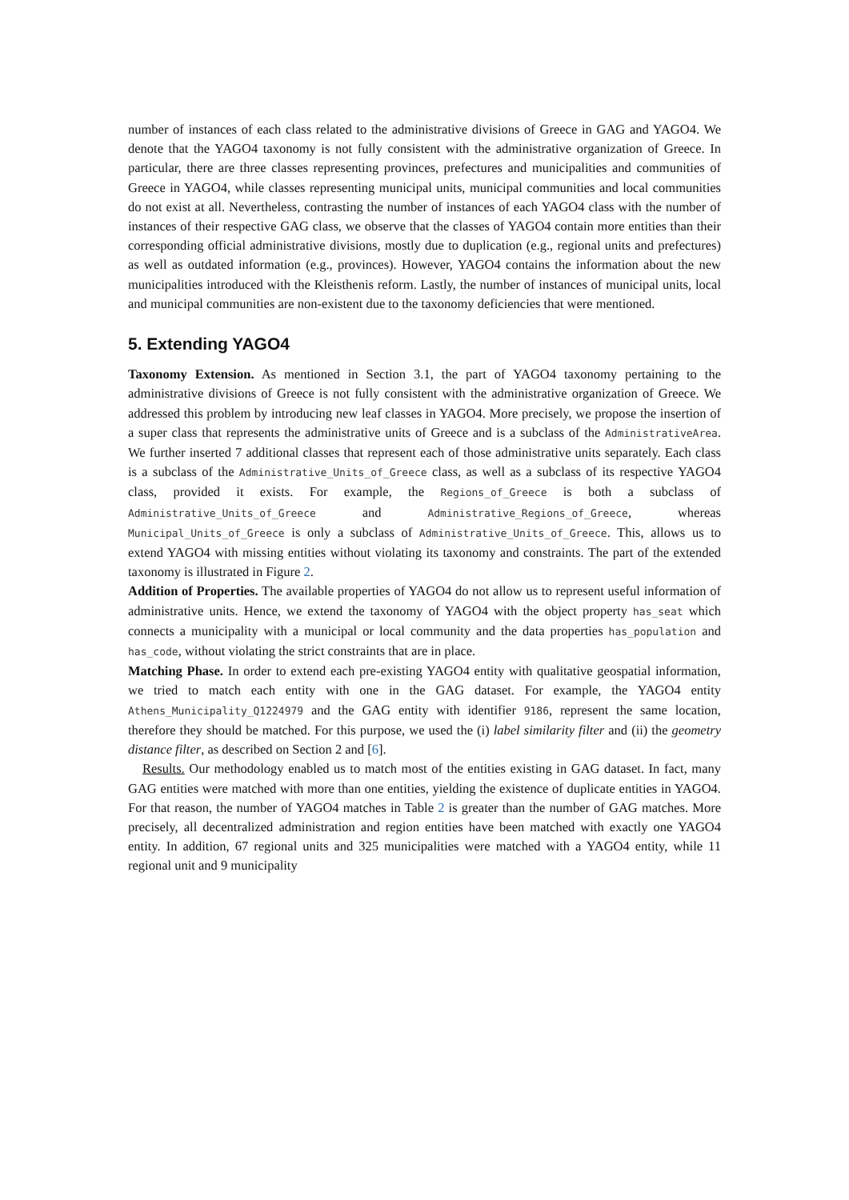number of instances of each class related to the administrative divisions of Greece in GAG and YAGO4. We denote that the YAGO4 taxonomy is not fully consistent with the administrative organization of Greece. In particular, there are three classes representing provinces, prefectures and municipalities and communities of Greece in YAGO4, while classes representing municipal units, municipal communities and local communities do not exist at all. Nevertheless, contrasting the number of instances of each YAGO4 class with the number of instances of their respective GAG class, we observe that the classes of YAGO4 contain more entities than their corresponding official administrative divisions, mostly due to duplication (e.g., regional units and prefectures) as well as outdated information (e.g., provinces). However, YAGO4 contains the information about the new municipalities introduced with the Kleisthenis reform. Lastly, the number of instances of municipal units, local and municipal communities are non-existent due to the taxonomy deficiencies that were mentioned.
5. Extending YAGO4
Taxonomy Extension. As mentioned in Section 3.1, the part of YAGO4 taxonomy pertaining to the administrative divisions of Greece is not fully consistent with the administrative organization of Greece. We addressed this problem by introducing new leaf classes in YAGO4. More precisely, we propose the insertion of a super class that represents the administrative units of Greece and is a subclass of the AdministrativeArea. We further inserted 7 additional classes that represent each of those administrative units separately. Each class is a subclass of the Administrative_Units_of_Greece class, as well as a subclass of its respective YAGO4 class, provided it exists. For example, the Regions_of_Greece is both a subclass of Administrative_Units_of_Greece and Administrative_Regions_of_Greece, whereas Municipal_Units_of_Greece is only a subclass of Administrative_Units_of_Greece. This, allows us to extend YAGO4 with missing entities without violating its taxonomy and constraints. The part of the extended taxonomy is illustrated in Figure 2.
Addition of Properties. The available properties of YAGO4 do not allow us to represent useful information of administrative units. Hence, we extend the taxonomy of YAGO4 with the object property has_seat which connects a municipality with a municipal or local community and the data properties has_population and has_code, without violating the strict constraints that are in place.
Matching Phase. In order to extend each pre-existing YAGO4 entity with qualitative geospatial information, we tried to match each entity with one in the GAG dataset. For example, the YAGO4 entity Athens_Municipality_Q1224979 and the GAG entity with identifier 9186, represent the same location, therefore they should be matched. For this purpose, we used the (i) label similarity filter and (ii) the geometry distance filter, as described on Section 2 and [6].
Results. Our methodology enabled us to match most of the entities existing in GAG dataset. In fact, many GAG entities were matched with more than one entities, yielding the existence of duplicate entities in YAGO4. For that reason, the number of YAGO4 matches in Table 2 is greater than the number of GAG matches. More precisely, all decentralized administration and region entities have been matched with exactly one YAGO4 entity. In addition, 67 regional units and 325 municipalities were matched with a YAGO4 entity, while 11 regional unit and 9 municipality